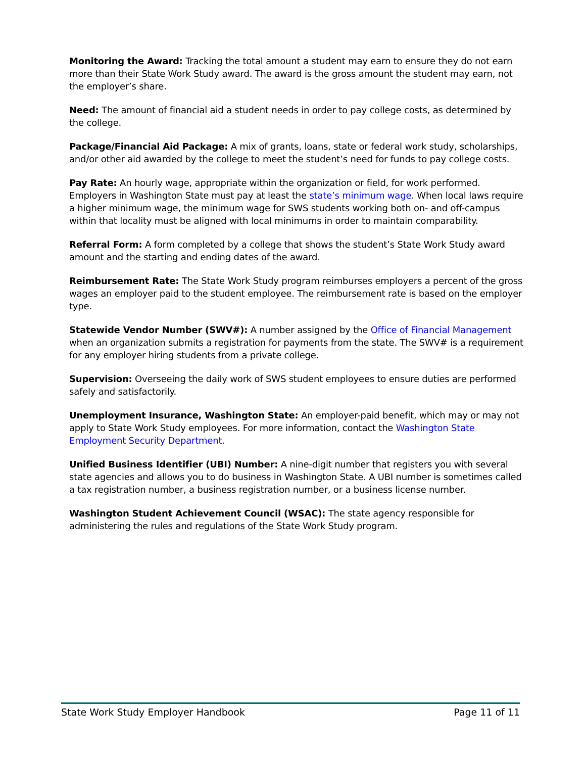Monitoring the Award: Tracking the total amount a student may earn to ensure they do not earn more than their State Work Study award. The award is the gross amount the student may earn, not the employer’s share.
Need: The amount of financial aid a student needs in order to pay college costs, as determined by the college.
Package/Financial Aid Package: A mix of grants, loans, state or federal work study, scholarships, and/or other aid awarded by the college to meet the student’s need for funds to pay college costs.
Pay Rate: An hourly wage, appropriate within the organization or field, for work performed. Employers in Washington State must pay at least the state’s minimum wage. When local laws require a higher minimum wage, the minimum wage for SWS students working both on- and off-campus within that locality must be aligned with local minimums in order to maintain comparability.
Referral Form: A form completed by a college that shows the student’s State Work Study award amount and the starting and ending dates of the award.
Reimbursement Rate: The State Work Study program reimburses employers a percent of the gross wages an employer paid to the student employee. The reimbursement rate is based on the employer type.
Statewide Vendor Number (SWV#): A number assigned by the Office of Financial Management when an organization submits a registration for payments from the state. The SWV# is a requirement for any employer hiring students from a private college.
Supervision: Overseeing the daily work of SWS student employees to ensure duties are performed safely and satisfactorily.
Unemployment Insurance, Washington State: An employer-paid benefit, which may or may not apply to State Work Study employees. For more information, contact the Washington State Employment Security Department.
Unified Business Identifier (UBI) Number: A nine-digit number that registers you with several state agencies and allows you to do business in Washington State. A UBI number is sometimes called a tax registration number, a business registration number, or a business license number.
Washington Student Achievement Council (WSAC): The state agency responsible for administering the rules and regulations of the State Work Study program.
State Work Study Employer Handbook Page 11 of 11